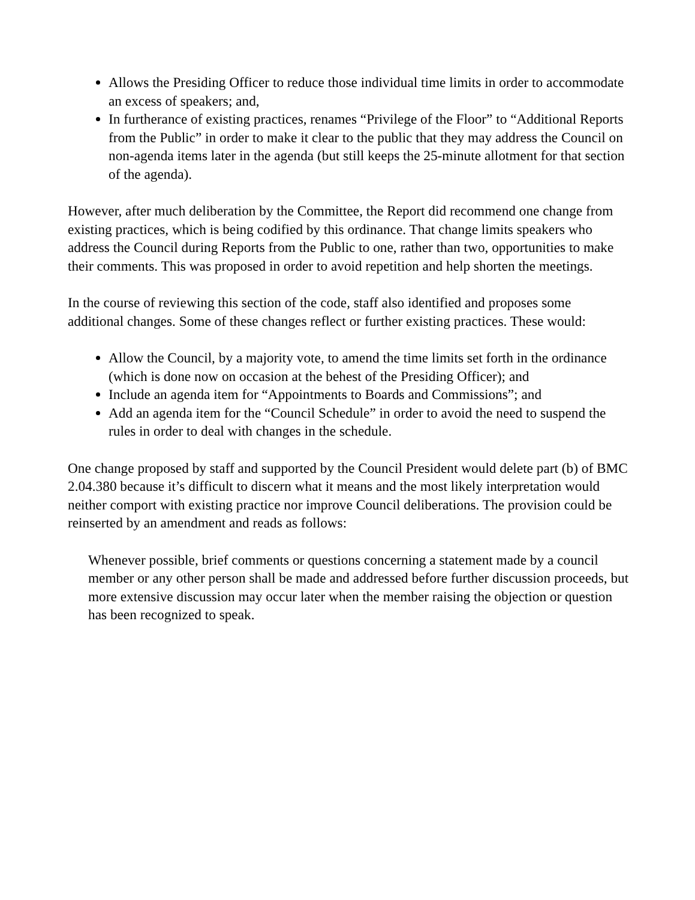Allows the Presiding Officer to reduce those individual time limits in order to accommodate an excess of speakers; and,
In furtherance of existing practices, renames “Privilege of the Floor” to “Additional Reports from the Public” in order to make it clear to the public that they may address the Council on non-agenda items later in the agenda (but still keeps the 25-minute allotment for that section of the agenda).
However, after much deliberation by the Committee, the Report did recommend one change from existing practices, which is being codified by this ordinance. That change limits speakers who address the Council during Reports from the Public to one, rather than two, opportunities to make their comments. This was proposed in order to avoid repetition and help shorten the meetings.
In the course of reviewing this section of the code, staff also identified and proposes some additional changes. Some of these changes reflect or further existing practices. These would:
Allow the Council, by a majority vote, to amend the time limits set forth in the ordinance (which is done now on occasion at the behest of the Presiding Officer); and
Include an agenda item for “Appointments to Boards and Commissions”; and
Add an agenda item for the “Council Schedule” in order to avoid the need to suspend the rules in order to deal with changes in the schedule.
One change proposed by staff and supported by the Council President would delete part (b) of BMC 2.04.380 because it’s difficult to discern what it means and the most likely interpretation would neither comport with existing practice nor improve Council deliberations. The provision could be reinserted by an amendment and reads as follows:
Whenever possible, brief comments or questions concerning a statement made by a council member or any other person shall be made and addressed before further discussion proceeds, but more extensive discussion may occur later when the member raising the objection or question has been recognized to speak.